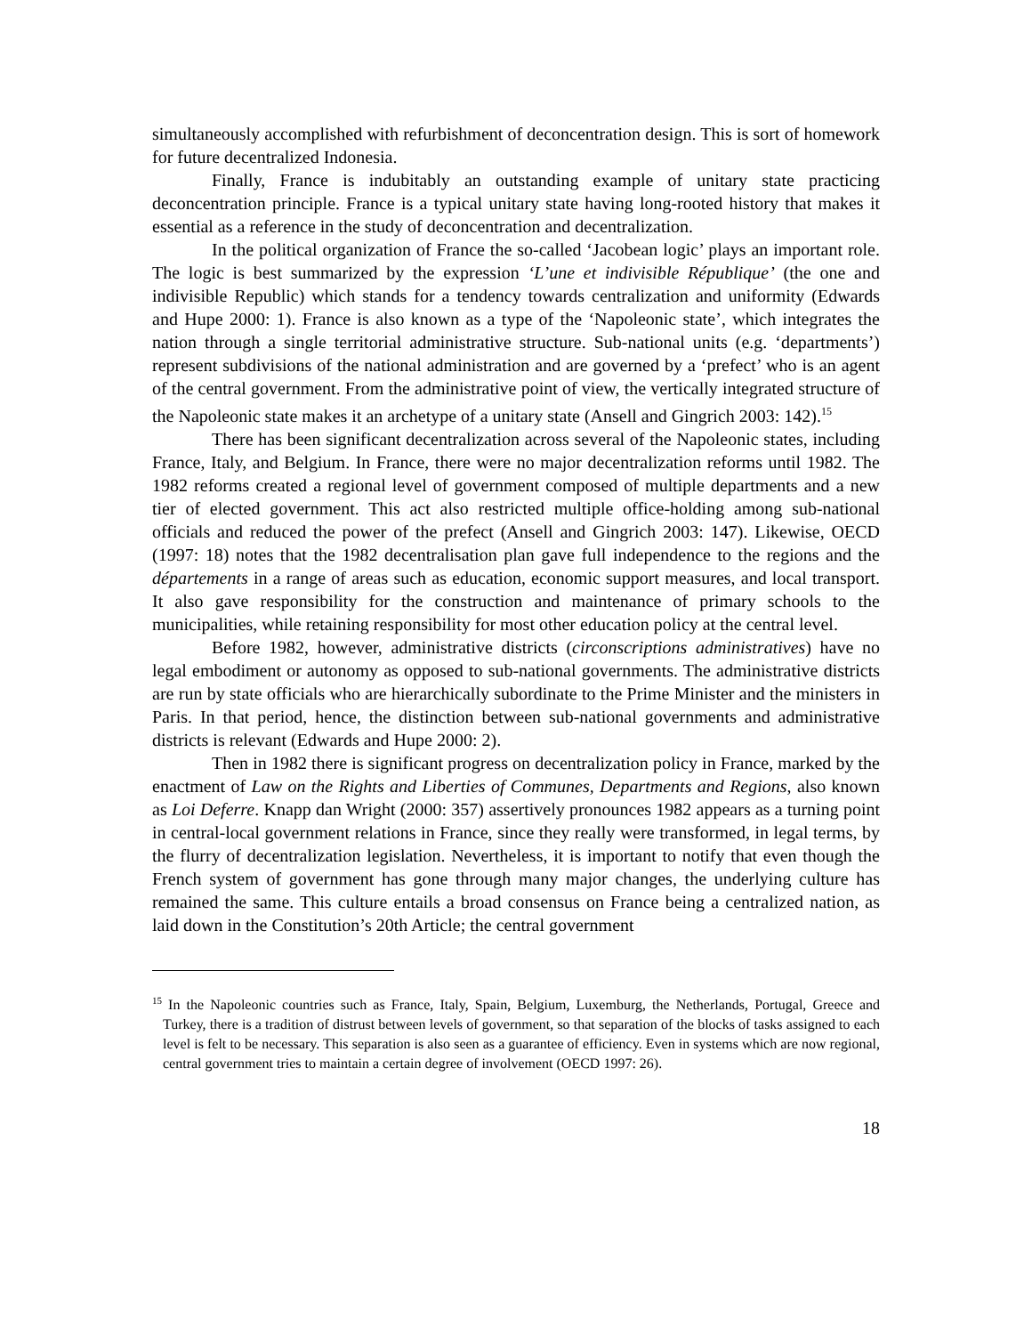simultaneously accomplished with refurbishment of deconcentration design. This is sort of homework for future decentralized Indonesia.
Finally, France is indubitably an outstanding example of unitary state practicing deconcentration principle. France is a typical unitary state having long-rooted history that makes it essential as a reference in the study of deconcentration and decentralization.
In the political organization of France the so-called ‘Jacobean logic’ plays an important role. The logic is best summarized by the expression ‘L’une et indivisible République’ (the one and indivisible Republic) which stands for a tendency towards centralization and uniformity (Edwards and Hupe 2000: 1). France is also known as a type of the ‘Napoleonic state’, which integrates the nation through a single territorial administrative structure. Sub-national units (e.g. ‘departments’) represent subdivisions of the national administration and are governed by a ‘prefect’ who is an agent of the central government. From the administrative point of view, the vertically integrated structure of the Napoleonic state makes it an archetype of a unitary state (Ansell and Gingrich 2003: 142).<sup>15</sup>
There has been significant decentralization across several of the Napoleonic states, including France, Italy, and Belgium. In France, there were no major decentralization reforms until 1982. The 1982 reforms created a regional level of government composed of multiple departments and a new tier of elected government. This act also restricted multiple office-holding among sub-national officials and reduced the power of the prefect (Ansell and Gingrich 2003: 147). Likewise, OECD (1997: 18) notes that the 1982 decentralisation plan gave full independence to the regions and the départements in a range of areas such as education, economic support measures, and local transport. It also gave responsibility for the construction and maintenance of primary schools to the municipalities, while retaining responsibility for most other education policy at the central level.
Before 1982, however, administrative districts (circonscriptions administratives) have no legal embodiment or autonomy as opposed to sub-national governments. The administrative districts are run by state officials who are hierarchically subordinate to the Prime Minister and the ministers in Paris. In that period, hence, the distinction between sub-national governments and administrative districts is relevant (Edwards and Hupe 2000: 2).
Then in 1982 there is significant progress on decentralization policy in France, marked by the enactment of Law on the Rights and Liberties of Communes, Departments and Regions, also known as Loi Deferre. Knapp dan Wright (2000: 357) assertively pronounces 1982 appears as a turning point in central-local government relations in France, since they really were transformed, in legal terms, by the flurry of decentralization legislation. Nevertheless, it is important to notify that even though the French system of government has gone through many major changes, the underlying culture has remained the same. This culture entails a broad consensus on France being a centralized nation, as laid down in the Constitution’s 20th Article; the central government
<sup>15</sup> In the Napoleonic countries such as France, Italy, Spain, Belgium, Luxemburg, the Netherlands, Portugal, Greece and Turkey, there is a tradition of distrust between levels of government, so that separation of the blocks of tasks assigned to each level is felt to be necessary. This separation is also seen as a guarantee of efficiency. Even in systems which are now regional, central government tries to maintain a certain degree of involvement (OECD 1997: 26).
18